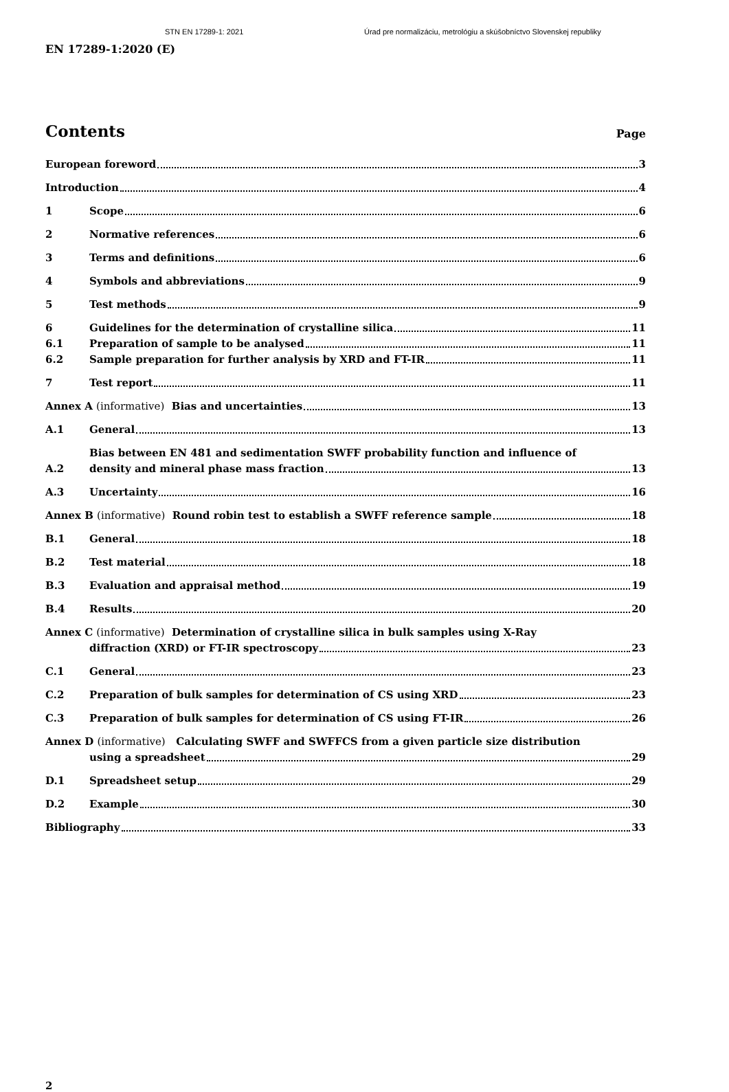STN EN 17289-1: 2021 Úrad pre normalizáciu, metrológiu a skúšobníctvo Slovenskej republiky
EN 17289-1:2020 (E)
Contents
Page
European foreword 3
Introduction 4
1
Scope 6
2
Normative references 6
3
Terms and definitions 6
4
Symbols and abbreviations 9
5
Test methods 9
6
Guidelines for the determination of crystalline silica 11
6.1
Preparation of sample to be analysed 11
6.2
Sample preparation for further analysis by XRD and FT-IR 11
7
Test report 11
Annex A (informative) Bias and uncertainties 13
A.1
General 13
A.2
Bias between EN 481 and sedimentation SWFF probability function and influence of
density and mineral phase mass fraction 13
A.3
Uncertainty 16
Annex B (informative) Round robin test to establish a SWFF reference sample 18
B.1
General 18
B.2
Test material 18
B.3
Evaluation and appraisal method 19
B.4
Results 20
Annex C (informative) Determination of crystalline silica in bulk samples using X-Ray
diffraction (XRD) or FT-IR spectroscopy 23
C.1
General 23
C.2
Preparation of bulk samples for determination of CS using XRD 23
C.3
Preparation of bulk samples for determination of CS using FT-IR 26
Annex D (informative) Calculating SWFF and SWFFCS from a given particle size distribution
using a spreadsheet 29
D.1
Spreadsheet setup 29
D.2
Example 30
Bibliography 33
2